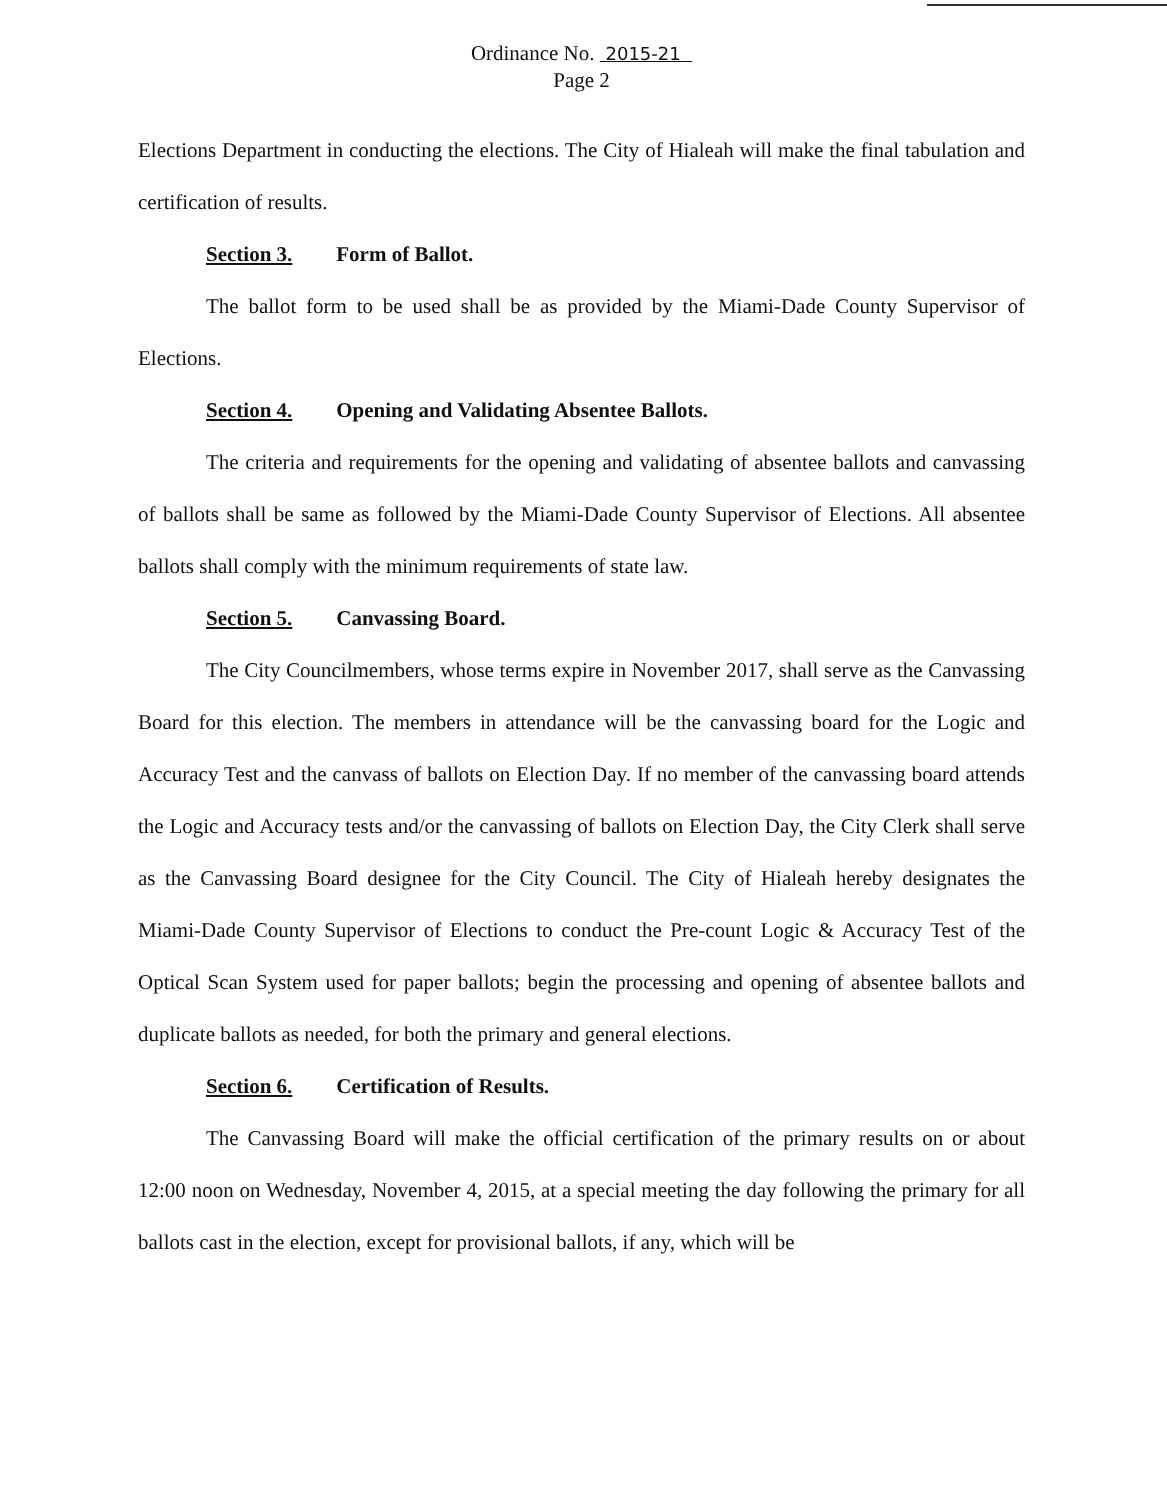Ordinance No. 2015-21
Page 2
Elections Department in conducting the elections. The City of Hialeah will make the final tabulation and certification of results.
Section 3. Form of Ballot.
The ballot form to be used shall be as provided by the Miami-Dade County Supervisor of Elections.
Section 4. Opening and Validating Absentee Ballots.
The criteria and requirements for the opening and validating of absentee ballots and canvassing of ballots shall be same as followed by the Miami-Dade County Supervisor of Elections. All absentee ballots shall comply with the minimum requirements of state law.
Section 5. Canvassing Board.
The City Councilmembers, whose terms expire in November 2017, shall serve as the Canvassing Board for this election. The members in attendance will be the canvassing board for the Logic and Accuracy Test and the canvass of ballots on Election Day. If no member of the canvassing board attends the Logic and Accuracy tests and/or the canvassing of ballots on Election Day, the City Clerk shall serve as the Canvassing Board designee for the City Council. The City of Hialeah hereby designates the Miami-Dade County Supervisor of Elections to conduct the Pre-count Logic & Accuracy Test of the Optical Scan System used for paper ballots; begin the processing and opening of absentee ballots and duplicate ballots as needed, for both the primary and general elections.
Section 6. Certification of Results.
The Canvassing Board will make the official certification of the primary results on or about 12:00 noon on Wednesday, November 4, 2015, at a special meeting the day following the primary for all ballots cast in the election, except for provisional ballots, if any, which will be